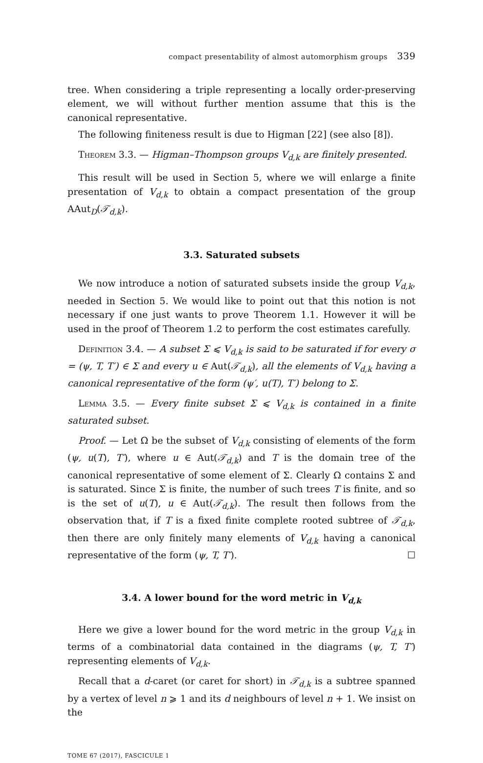compact presentability of almost automorphism groups 339
tree. When considering a triple representing a locally order-preserving element, we will without further mention assume that this is the canonical representative.
The following finiteness result is due to Higman [22] (see also [8]).
Theorem 3.3. — Higman–Thompson groups V<sub>d,k</sub> are finitely presented.
This result will be used in Section 5, where we will enlarge a finite presentation of V<sub>d,k</sub> to obtain a compact presentation of the group AAut<sub>D</sub>(𝒯<sub>d,k</sub>).
3.3. Saturated subsets
We now introduce a notion of saturated subsets inside the group V<sub>d,k</sub>, needed in Section 5. We would like to point out that this notion is not necessary if one just wants to prove Theorem 1.1. However it will be used in the proof of Theorem 1.2 to perform the cost estimates carefully.
Definition 3.4. — A subset Σ ⩽ V<sub>d,k</sub> is said to be saturated if for every σ = (ψ, T, T′) ∈ Σ and every u ∈ Aut(𝒯<sub>d,k</sub>), all the elements of V<sub>d,k</sub> having a canonical representative of the form (ψ′, u(T), T′) belong to Σ.
Lemma 3.5. — Every finite subset Σ ⩽ V<sub>d,k</sub> is contained in a finite saturated subset.
Proof. — Let Ω be the subset of V<sub>d,k</sub> consisting of elements of the form (ψ, u(T), T′), where u ∈ Aut(𝒯<sub>d,k</sub>) and T is the domain tree of the canonical representative of some element of Σ. Clearly Ω contains Σ and is saturated. Since Σ is finite, the number of such trees T is finite, and so is the set of u(T), u ∈ Aut(𝒯<sub>d,k</sub>). The result then follows from the observation that, if T is a fixed finite complete rooted subtree of 𝒯<sub>d,k</sub>, then there are only finitely many elements of V<sub>d,k</sub> having a canonical representative of the form (ψ, T, T′). ☐
3.4. A lower bound for the word metric in V<sub>d,k</sub>
Here we give a lower bound for the word metric in the group V<sub>d,k</sub> in terms of a combinatorial data contained in the diagrams (ψ, T, T′) representing elements of V<sub>d,k</sub>.
Recall that a d-caret (or caret for short) in 𝒯<sub>d,k</sub> is a subtree spanned by a vertex of level n ⩾ 1 and its d neighbours of level n + 1. We insist on the
TOME 67 (2017), FASCICULE 1